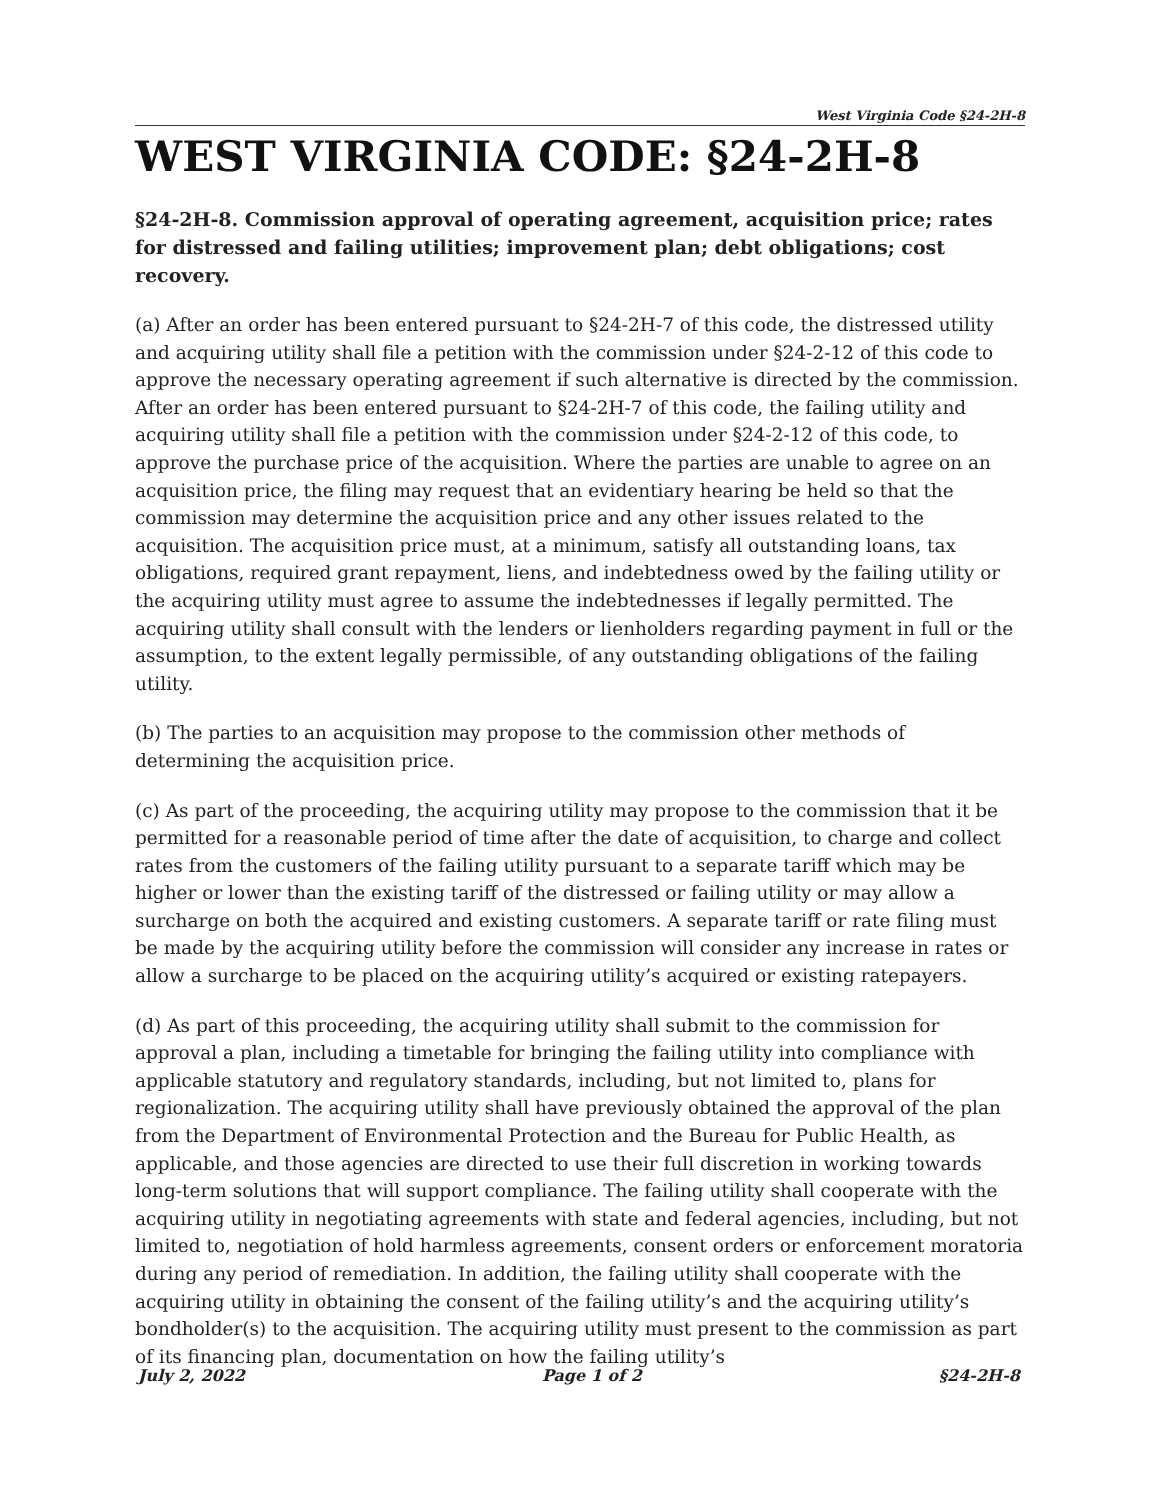West Virginia Code §24-2H-8
WEST VIRGINIA CODE: §24-2H-8
§24-2H-8. Commission approval of operating agreement, acquisition price; rates for distressed and failing utilities; improvement plan; debt obligations; cost recovery.
(a) After an order has been entered pursuant to §24-2H-7 of this code, the distressed utility and acquiring utility shall file a petition with the commission under §24-2-12 of this code to approve the necessary operating agreement if such alternative is directed by the commission. After an order has been entered pursuant to §24-2H-7 of this code, the failing utility and acquiring utility shall file a petition with the commission under §24-2-12 of this code, to approve the purchase price of the acquisition. Where the parties are unable to agree on an acquisition price, the filing may request that an evidentiary hearing be held so that the commission may determine the acquisition price and any other issues related to the acquisition. The acquisition price must, at a minimum, satisfy all outstanding loans, tax obligations, required grant repayment, liens, and indebtedness owed by the failing utility or the acquiring utility must agree to assume the indebtednesses if legally permitted. The acquiring utility shall consult with the lenders or lienholders regarding payment in full or the assumption, to the extent legally permissible, of any outstanding obligations of the failing utility.
(b) The parties to an acquisition may propose to the commission other methods of determining the acquisition price.
(c) As part of the proceeding, the acquiring utility may propose to the commission that it be permitted for a reasonable period of time after the date of acquisition, to charge and collect rates from the customers of the failing utility pursuant to a separate tariff which may be higher or lower than the existing tariff of the distressed or failing utility or may allow a surcharge on both the acquired and existing customers. A separate tariff or rate filing must be made by the acquiring utility before the commission will consider any increase in rates or allow a surcharge to be placed on the acquiring utility’s acquired or existing ratepayers.
(d) As part of this proceeding, the acquiring utility shall submit to the commission for approval a plan, including a timetable for bringing the failing utility into compliance with applicable statutory and regulatory standards, including, but not limited to, plans for regionalization. The acquiring utility shall have previously obtained the approval of the plan from the Department of Environmental Protection and the Bureau for Public Health, as applicable, and those agencies are directed to use their full discretion in working towards long-term solutions that will support compliance. The failing utility shall cooperate with the acquiring utility in negotiating agreements with state and federal agencies, including, but not limited to, negotiation of hold harmless agreements, consent orders or enforcement moratoria during any period of remediation. In addition, the failing utility shall cooperate with the acquiring utility in obtaining the consent of the failing utility’s and the acquiring utility’s bondholder(s) to the acquisition. The acquiring utility must present to the commission as part of its financing plan, documentation on how the failing utility’s
July 2, 2022 Page 1 of 2 §24-2H-8